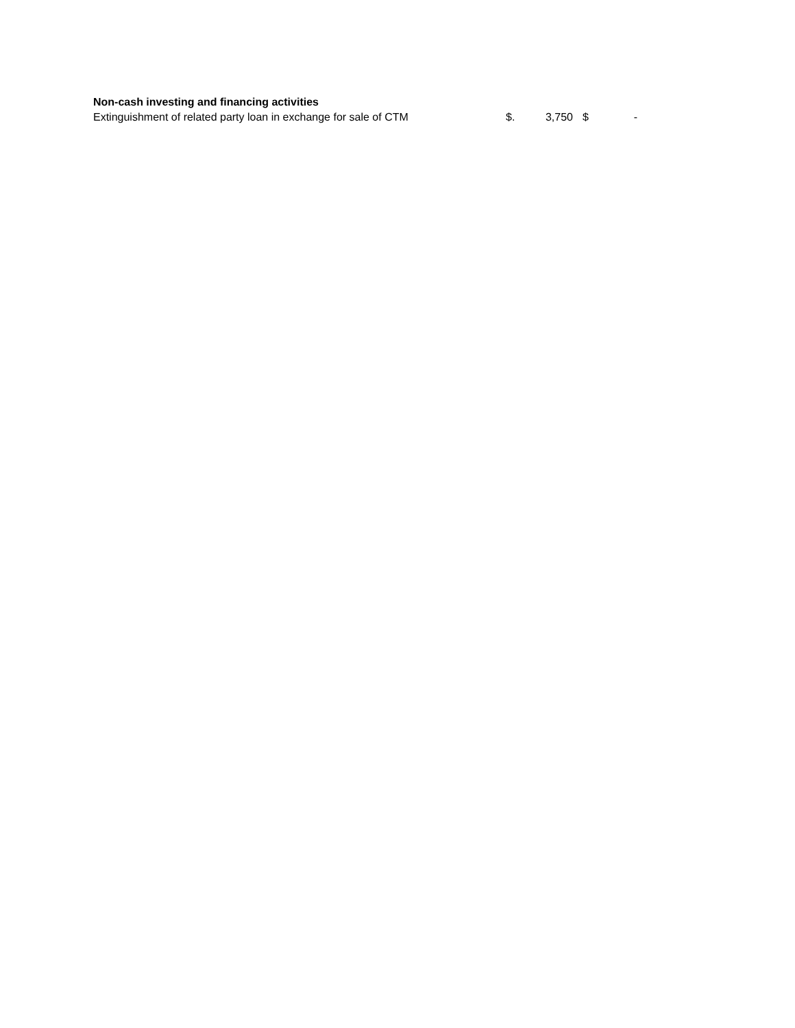| Non-cash investing and financing activities | | | | |
| --- | --- | --- | --- | --- |
| Extinguishment of related party loan in exchange for sale of CTM | $. | 3,750 | $ | - |